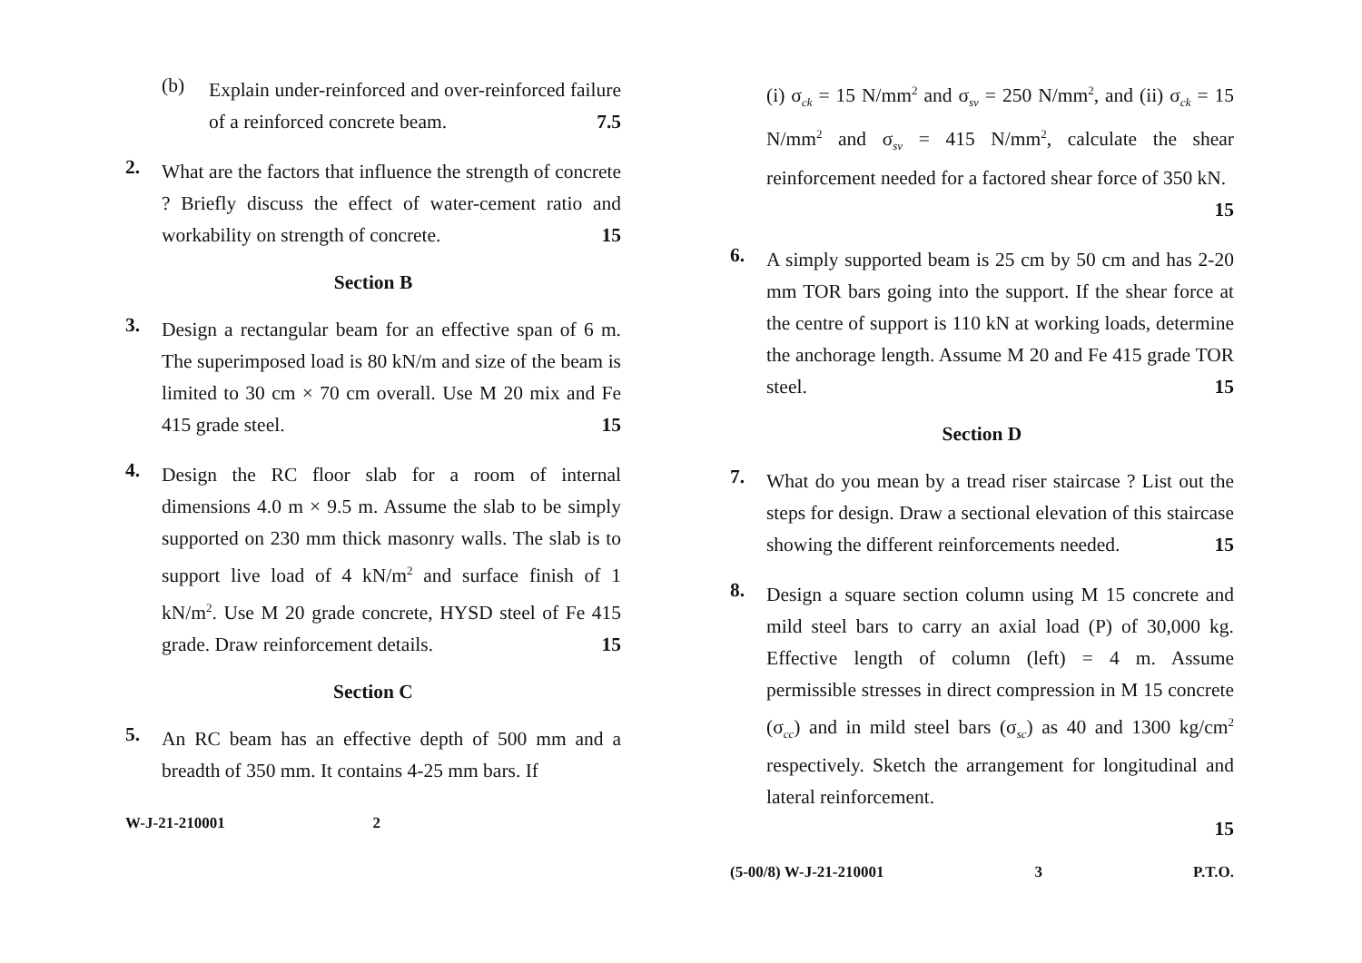(b)
Explain under-reinforced and over-reinforced failure of a reinforced concrete beam. 7.5
2.
What are the factors that influence the strength of concrete ? Briefly discuss the effect of water-cement ratio and workability on strength of concrete. 15
Section B
3.
Design a rectangular beam for an effective span of 6 m. The superimposed load is 80 kN/m and size of the beam is limited to 30 cm × 70 cm overall. Use M 20 mix and Fe 415 grade steel. 15
4.
Design the RC floor slab for a room of internal dimensions 4.0 m × 9.5 m. Assume the slab to be simply supported on 230 mm thick masonry walls. The slab is to support live load of 4 kN/m<sup>2</sup> and surface finish of 1 kN/m<sup>2</sup>. Use M 20 grade concrete, HYSD steel of Fe 415 grade. Draw reinforcement details. 15
Section C
5.
An RC beam has an effective depth of 500 mm and a breadth of 350 mm. It contains 4-25 mm bars. If
W-J-21-210001 2
(i) σ<sub>ck</sub> = 15 N/mm<sup>2</sup> and σ<sub>sv</sub> = 250 N/mm<sup>2</sup>, and (ii) σ<sub>ck</sub> = 15 N/mm<sup>2</sup> and σ<sub>sv</sub> = 415 N/mm<sup>2</sup>, calculate the shear reinforcement needed for a factored shear force of 350 kN. 15
6.
A simply supported beam is 25 cm by 50 cm and has 2-20 mm TOR bars going into the support. If the shear force at the centre of support is 110 kN at working loads, determine the anchorage length. Assume M 20 and Fe 415 grade TOR steel. 15
Section D
7.
What do you mean by a tread riser staircase ? List out the steps for design. Draw a sectional elevation of this staircase showing the different reinforcements needed. 15
8.
Design a square section column using M 15 concrete and mild steel bars to carry an axial load (P) of 30,000 kg. Effective length of column (left) = 4 m. Assume permissible stresses in direct compression in M 15 concrete (σ<sub>cc</sub>) and in mild steel bars (σ<sub>sc</sub>) as 40 and 1300 kg/cm<sup>2</sup> respectively. Sketch the arrangement for longitudinal and lateral reinforcement.
15
(5-00/8) W-J-21-210001 3 P.T.O.